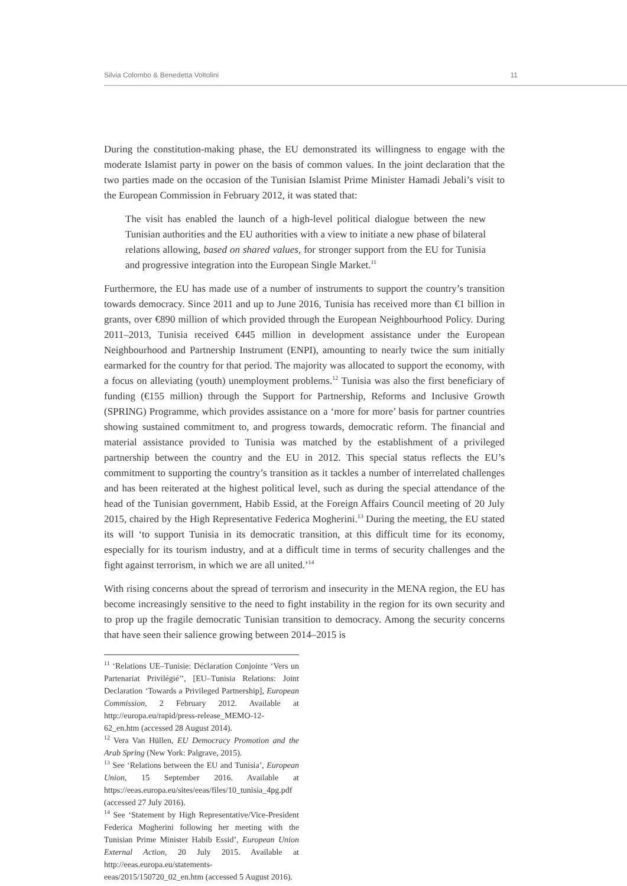Silvia Colombo & Benedetta Voltolini 11
During the constitution-making phase, the EU demonstrated its willingness to engage with the moderate Islamist party in power on the basis of common values. In the joint declaration that the two parties made on the occasion of the Tunisian Islamist Prime Minister Hamadi Jebali’s visit to the European Commission in February 2012, it was stated that:
The visit has enabled the launch of a high-level political dialogue between the new Tunisian authorities and the EU authorities with a view to initiate a new phase of bilateral relations allowing, based on shared values, for stronger support from the EU for Tunisia and progressive integration into the European Single Market.<sup>11</sup>
Furthermore, the EU has made use of a number of instruments to support the country’s transition towards democracy. Since 2011 and up to June 2016, Tunisia has received more than €1 billion in grants, over €890 million of which provided through the European Neighbourhood Policy. During 2011–2013, Tunisia received €445 million in development assistance under the European Neighbourhood and Partnership Instrument (ENPI), amounting to nearly twice the sum initially earmarked for the country for that period. The majority was allocated to support the economy, with a focus on alleviating (youth) unemployment problems.<sup>12</sup> Tunisia was also the first beneficiary of funding (€155 million) through the Support for Partnership, Reforms and Inclusive Growth (SPRING) Programme, which provides assistance on a ‘more for more’ basis for partner countries showing sustained commitment to, and progress towards, democratic reform. The financial and material assistance provided to Tunisia was matched by the establishment of a privileged partnership between the country and the EU in 2012. This special status reflects the EU’s commitment to supporting the country’s transition as it tackles a number of interrelated challenges and has been reiterated at the highest political level, such as during the special attendance of the head of the Tunisian government, Habib Essid, at the Foreign Affairs Council meeting of 20 July 2015, chaired by the High Representative Federica Mogherini.<sup>13</sup> During the meeting, the EU stated its will ‘to support Tunisia in its democratic transition, at this difficult time for its economy, especially for its tourism industry, and at a difficult time in terms of security challenges and the fight against terrorism, in which we are all united.’<sup>14</sup>
With rising concerns about the spread of terrorism and insecurity in the MENA region, the EU has become increasingly sensitive to the need to fight instability in the region for its own security and to prop up the fragile democratic Tunisian transition to democracy. Among the security concerns that have seen their salience growing between 2014–2015 is
<sup>11</sup> ‘Relations UE–Tunisie: Déclaration Conjointe ‘Vers un Partenariat Privilégié’’, [EU–Tunisia Relations: Joint Declaration ‘Towards a Privileged Partnership], European Commission, 2 February 2012. Available at http://europa.eu/rapid/press-release_MEMO-12-62_en.htm (accessed 28 August 2014).
<sup>12</sup> Vera Van Hüllen, EU Democracy Promotion and the Arab Spring (New York: Palgrave, 2015).
<sup>13</sup> See ‘Relations between the EU and Tunisia’, European Union, 15 September 2016. Available at https://eeas.europa.eu/sites/eeas/files/10_tunisia_4pg.pdf (accessed 27 July 2016).
<sup>14</sup> See ‘Statement by High Representative/Vice-President Federica Mogherini following her meeting with the Tunisian Prime Minister Habib Essid’, European Union External Action, 20 July 2015. Available at http://eeas.europa.eu/statements-eeas/2015/150720_02_en.htm (accessed 5 August 2016).